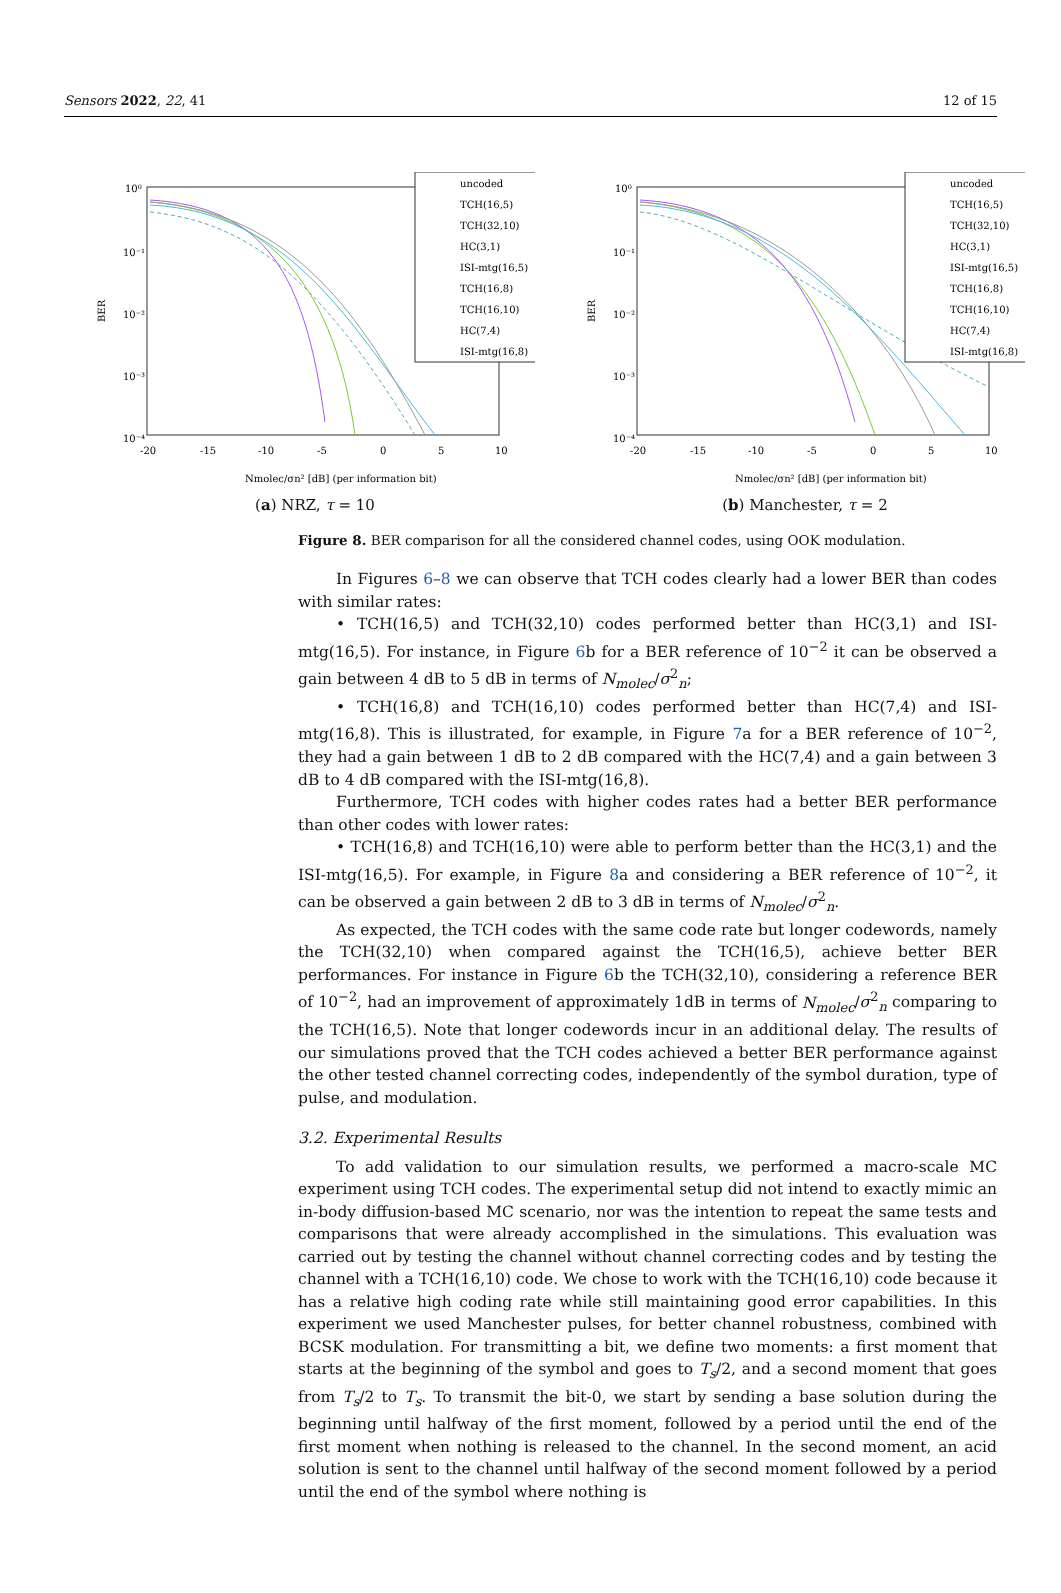Sensors 2022, 22, 41 12 of 15
10⁰
10⁻¹
10⁻²
10⁻³
10⁻⁴
-20
-15
-10
-5
0
5
10
BER
Nmolec/σn² [dB] (per information bit)
uncoded
TCH(16,5)
TCH(32,10)
HC(3,1)
ISI-mtg(16,5)
TCH(16,8)
TCH(16,10)
HC(7,4)
ISI-mtg(16,8)
(a) NRZ, τ = 10
10⁰
10⁻¹
10⁻²
10⁻³
10⁻⁴
-20
-15
-10
-5
0
5
10
BER
Nmolec/σn² [dB] (per information bit)
uncoded
TCH(16,5)
TCH(32,10)
HC(3,1)
ISI-mtg(16,5)
TCH(16,8)
TCH(16,10)
HC(7,4)
ISI-mtg(16,8)
(b) Manchester, τ = 2
Figure 8. BER comparison for all the considered channel codes, using OOK modulation.
In Figures 6–8 we can observe that TCH codes clearly had a lower BER than codes with similar rates:
• TCH(16,5) and TCH(32,10) codes performed better than HC(3,1) and ISI-mtg(16,5). For instance, in Figure 6b for a BER reference of 10<sup>−2</sup> it can be observed a gain between 4 dB to 5 dB in terms of N<sub>molec</sub>/σ<sup>2</sup><sub>n</sub>;
• TCH(16,8) and TCH(16,10) codes performed better than HC(7,4) and ISI-mtg(16,8). This is illustrated, for example, in Figure 7a for a BER reference of 10<sup>−2</sup>, they had a gain between 1 dB to 2 dB compared with the HC(7,4) and a gain between 3 dB to 4 dB compared with the ISI-mtg(16,8).
Furthermore, TCH codes with higher codes rates had a better BER performance than other codes with lower rates:
• TCH(16,8) and TCH(16,10) were able to perform better than the HC(3,1) and the ISI-mtg(16,5). For example, in Figure 8a and considering a BER reference of 10<sup>−2</sup>, it can be observed a gain between 2 dB to 3 dB in terms of N<sub>molec</sub>/σ<sup>2</sup><sub>n</sub>.
As expected, the TCH codes with the same code rate but longer codewords, namely the TCH(32,10) when compared against the TCH(16,5), achieve better BER performances. For instance in Figure 6b the TCH(32,10), considering a reference BER of 10<sup>−2</sup>, had an improvement of approximately 1dB in terms of N<sub>molec</sub>/σ<sup>2</sup><sub>n</sub> comparing to the TCH(16,5). Note that longer codewords incur in an additional delay. The results of our simulations proved that the TCH codes achieved a better BER performance against the other tested channel correcting codes, independently of the symbol duration, type of pulse, and modulation.
3.2. Experimental Results
To add validation to our simulation results, we performed a macro-scale MC experiment using TCH codes. The experimental setup did not intend to exactly mimic an in-body diffusion-based MC scenario, nor was the intention to repeat the same tests and comparisons that were already accomplished in the simulations. This evaluation was carried out by testing the channel without channel correcting codes and by testing the channel with a TCH(16,10) code. We chose to work with the TCH(16,10) code because it has a relative high coding rate while still maintaining good error capabilities. In this experiment we used Manchester pulses, for better channel robustness, combined with BCSK modulation. For transmitting a bit, we define two moments: a first moment that starts at the beginning of the symbol and goes to T<sub>s</sub>/2, and a second moment that goes from T<sub>s</sub>/2 to T<sub>s</sub>. To transmit the bit-0, we start by sending a base solution during the beginning until halfway of the first moment, followed by a period until the end of the first moment when nothing is released to the channel. In the second moment, an acid solution is sent to the channel until halfway of the second moment followed by a period until the end of the symbol where nothing is